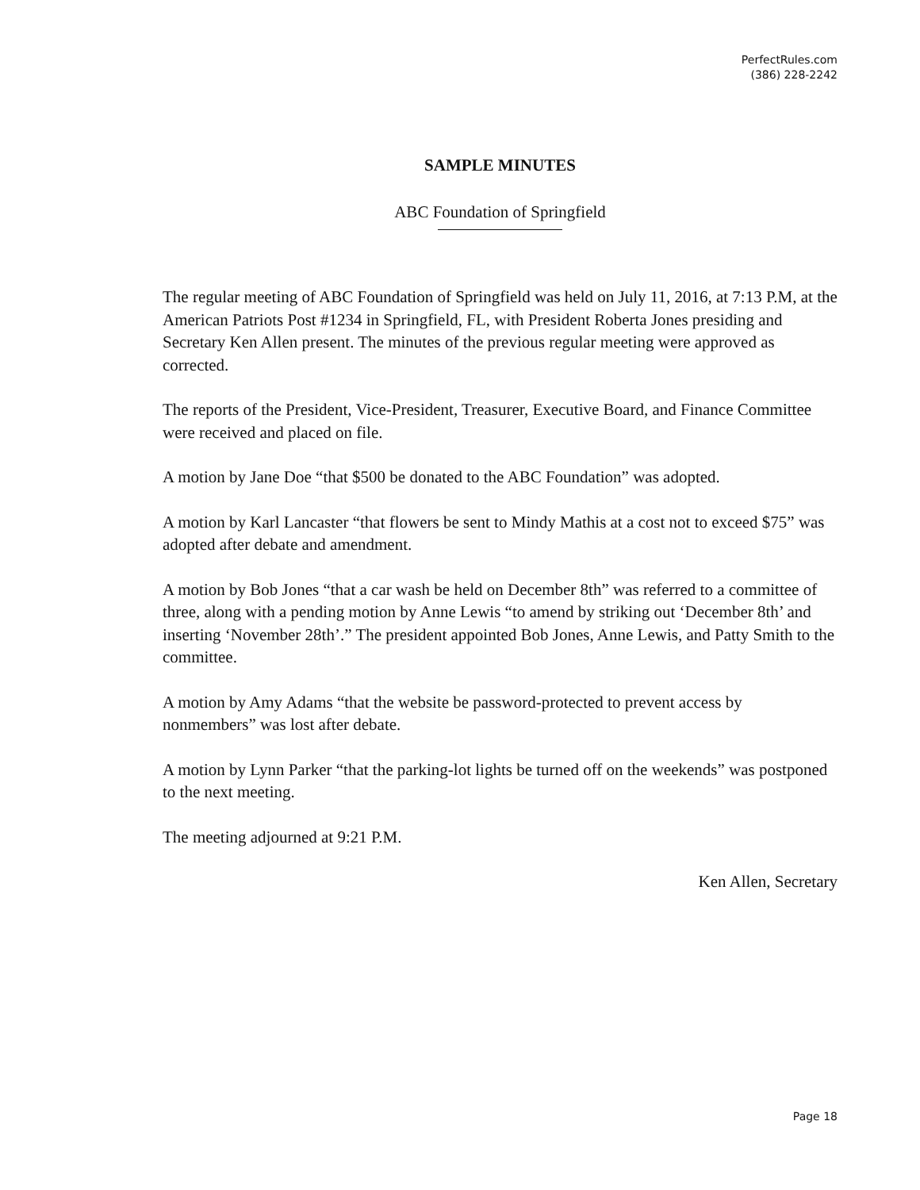PerfectRules.com
(386) 228-2242
SAMPLE MINUTES
ABC Foundation of Springfield
The regular meeting of ABC Foundation of Springfield was held on July 11, 2016, at 7:13 P.M, at the American Patriots Post #1234 in Springfield, FL, with President Roberta Jones presiding and Secretary Ken Allen present. The minutes of the previous regular meeting were approved as corrected.
The reports of the President, Vice-President, Treasurer, Executive Board, and Finance Committee were received and placed on file.
A motion by Jane Doe “that $500 be donated to the ABC Foundation” was adopted.
A motion by Karl Lancaster “that flowers be sent to Mindy Mathis at a cost not to exceed $75” was adopted after debate and amendment.
A motion by Bob Jones “that a car wash be held on December 8th” was referred to a committee of three, along with a pending motion by Anne Lewis “to amend by striking out ‘December 8th’ and inserting ‘November 28th’.” The president appointed Bob Jones, Anne Lewis, and Patty Smith to the committee.
A motion by Amy Adams “that the website be password-protected to prevent access by nonmembers” was lost after debate.
A motion by Lynn Parker “that the parking-lot lights be turned off on the weekends” was postponed to the next meeting.
The meeting adjourned at 9:21 P.M.
Ken Allen, Secretary
Page 18